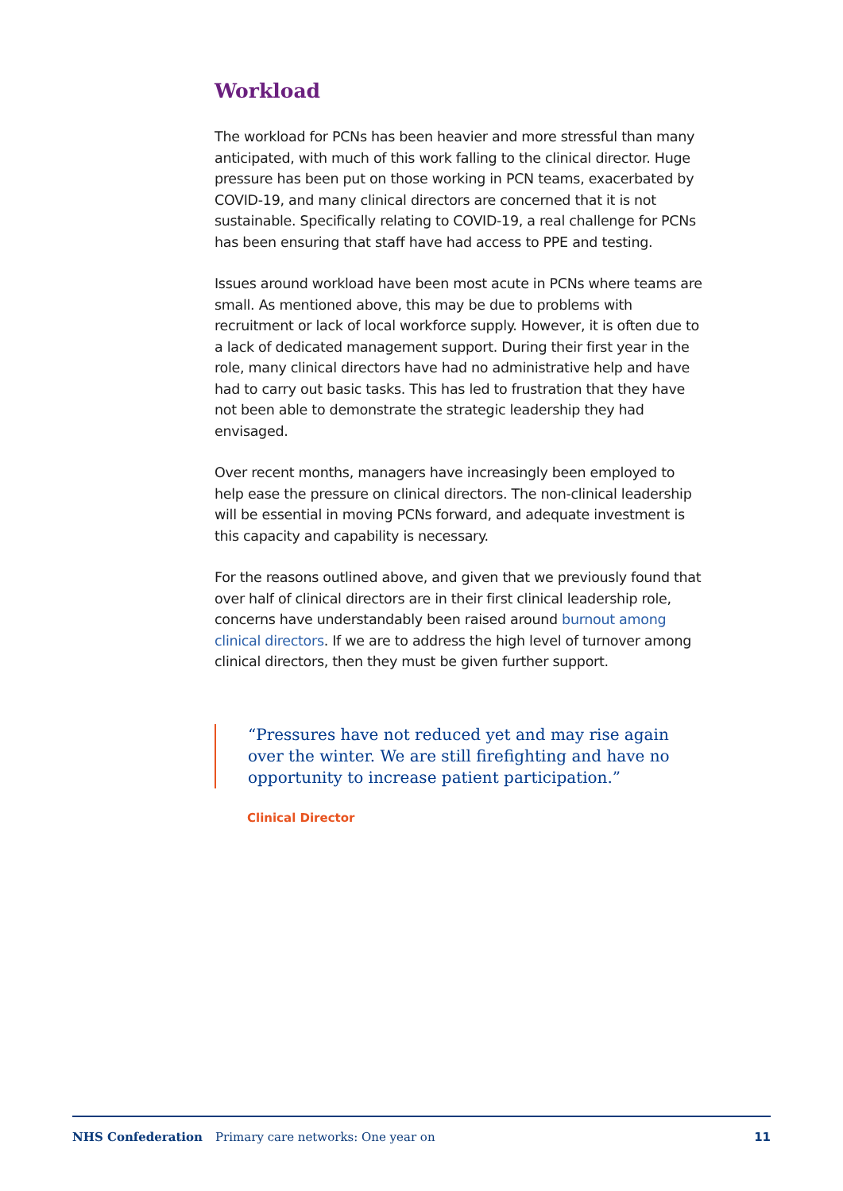Workload
The workload for PCNs has been heavier and more stressful than many anticipated, with much of this work falling to the clinical director. Huge pressure has been put on those working in PCN teams, exacerbated by COVID-19, and many clinical directors are concerned that it is not sustainable. Specifically relating to COVID-19, a real challenge for PCNs has been ensuring that staff have had access to PPE and testing.
Issues around workload have been most acute in PCNs where teams are small. As mentioned above, this may be due to problems with recruitment or lack of local workforce supply. However, it is often due to a lack of dedicated management support. During their first year in the role, many clinical directors have had no administrative help and have had to carry out basic tasks. This has led to frustration that they have not been able to demonstrate the strategic leadership they had envisaged.
Over recent months, managers have increasingly been employed to help ease the pressure on clinical directors. The non-clinical leadership will be essential in moving PCNs forward, and adequate investment is this capacity and capability is necessary.
For the reasons outlined above, and given that we previously found that over half of clinical directors are in their first clinical leadership role, concerns have understandably been raised around burnout among clinical directors. If we are to address the high level of turnover among clinical directors, then they must be given further support.
“Pressures have not reduced yet and may rise again over the winter. We are still firefighting and have no opportunity to increase patient participation.”
Clinical Director
NHS Confederation Primary care networks: One year on 11